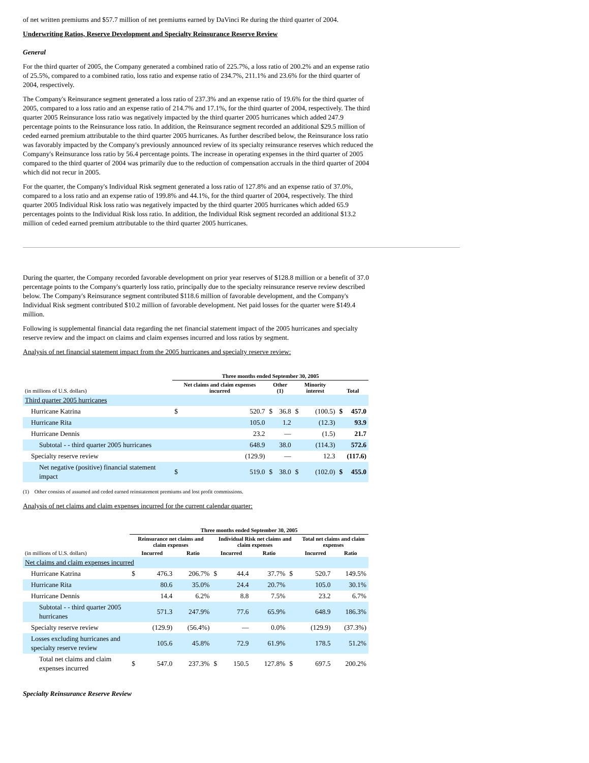of net written premiums and $57.7 million of net premiums earned by DaVinci Re during the third quarter of 2004.
Underwriting Ratios, Reserve Development and Specialty Reinsurance Reserve Review
General
For the third quarter of 2005, the Company generated a combined ratio of 225.7%, a loss ratio of 200.2% and an expense ratio of 25.5%, compared to a combined ratio, loss ratio and expense ratio of 234.7%, 211.1% and 23.6% for the third quarter of 2004, respectively.
The Company's Reinsurance segment generated a loss ratio of 237.3% and an expense ratio of 19.6% for the third quarter of 2005, compared to a loss ratio and an expense ratio of 214.7% and 17.1%, for the third quarter of 2004, respectively. The third quarter 2005 Reinsurance loss ratio was negatively impacted by the third quarter 2005 hurricanes which added 247.9 percentage points to the Reinsurance loss ratio. In addition, the Reinsurance segment recorded an additional $29.5 million of ceded earned premium attributable to the third quarter 2005 hurricanes. As further described below, the Reinsurance loss ratio was favorably impacted by the Company's previously announced review of its specialty reinsurance reserves which reduced the Company's Reinsurance loss ratio by 56.4 percentage points. The increase in operating expenses in the third quarter of 2005 compared to the third quarter of 2004 was primarily due to the reduction of compensation accruals in the third quarter of 2004 which did not recur in 2005.
For the quarter, the Company's Individual Risk segment generated a loss ratio of 127.8% and an expense ratio of 37.0%, compared to a loss ratio and an expense ratio of 199.8% and 44.1%, for the third quarter of 2004, respectively. The third quarter 2005 Individual Risk loss ratio was negatively impacted by the third quarter 2005 hurricanes which added 65.9 percentages points to the Individual Risk loss ratio. In addition, the Individual Risk segment recorded an additional $13.2 million of ceded earned premium attributable to the third quarter 2005 hurricanes.
During the quarter, the Company recorded favorable development on prior year reserves of $128.8 million or a benefit of 37.0 percentage points to the Company's quarterly loss ratio, principally due to the specialty reinsurance reserve review described below. The Company's Reinsurance segment contributed $118.6 million of favorable development, and the Company's Individual Risk segment contributed $10.2 million of favorable development. Net paid losses for the quarter were $149.4 million.
Following is supplemental financial data regarding the net financial statement impact of the 2005 hurricanes and specialty reserve review and the impact on claims and claim expenses incurred and loss ratios by segment.
Analysis of net financial statement impact from the 2005 hurricanes and specialty reserve review:
| | Three months ended September 30, 2005 | | | | | | | |
| --- | --- | --- | --- | --- | --- | --- | --- | --- |
| (in millions of U.S. dollars) | Net claims and claim expenses incurred | | Other (1) | | Minority interest | | Total | |
| Third quarter 2005 hurricanes | | | | | | | | |
| Hurricane Katrina | $ | 520.7 | $ | 36.8 | $ | (100.5) | $ | 457.0 |
| Hurricane Rita | | 105.0 | | 1.2 | | (12.3) | | 93.9 |
| Hurricane Dennis | | 23.2 | | — | | (1.5) | | 21.7 |
| Subtotal - - third quarter 2005 hurricanes | | 648.9 | | 38.0 | | (114.3) | | 572.6 |
| Specialty reserve review | | (129.9) | | — | | 12.3 | | (117.6) |
| Net negative (positive) financial statement impact | $ | 519.0 | $ | 38.0 | $ | (102.0) | $ | 455.0 |
(1) Other consists of assumed and ceded earned reinstatement premiums and lost profit commissions.
Analysis of net claims and claim expenses incurred for the current calendar quarter:
| | Three months ended September 30, 2005 | | | | | | | | |
| --- | --- | --- | --- | --- | --- | --- | --- | --- | --- |
| | Reinsurance net claims and claim expenses | | | Individual Risk net claims and claim expenses | | | | Total net claims and claim expenses | |
| (in millions of U.S. dollars) | Incurred | | Ratio | Incurred | | Ratio | | Incurred | Ratio |
| Net claims and claim expenses incurred | | | | | | | | | |
| Hurricane Katrina | $ | 476.3 | 206.7% | $ | 44.4 | 37.7% | $ | 520.7 | 149.5% |
| Hurricane Rita | | 80.6 | 35.0% | | 24.4 | 20.7% | | 105.0 | 30.1% |
| Hurricane Dennis | | 14.4 | 6.2% | | 8.8 | 7.5% | | 23.2 | 6.7% |
| Subtotal - - third quarter 2005 hurricanes | | 571.3 | 247.9% | | 77.6 | 65.9% | | 648.9 | 186.3% |
| Specialty reserve review | | (129.9) | (56.4%) | | — | 0.0% | | (129.9) | (37.3%) |
| Losses excluding hurricanes and specialty reserve review | | 105.6 | 45.8% | | 72.9 | 61.9% | | 178.5 | 51.2% |
| Total net claims and claim expenses incurred | $ | 547.0 | 237.3% | $ | 150.5 | 127.8% | $ | 697.5 | 200.2% |
Specialty Reinsurance Reserve Review